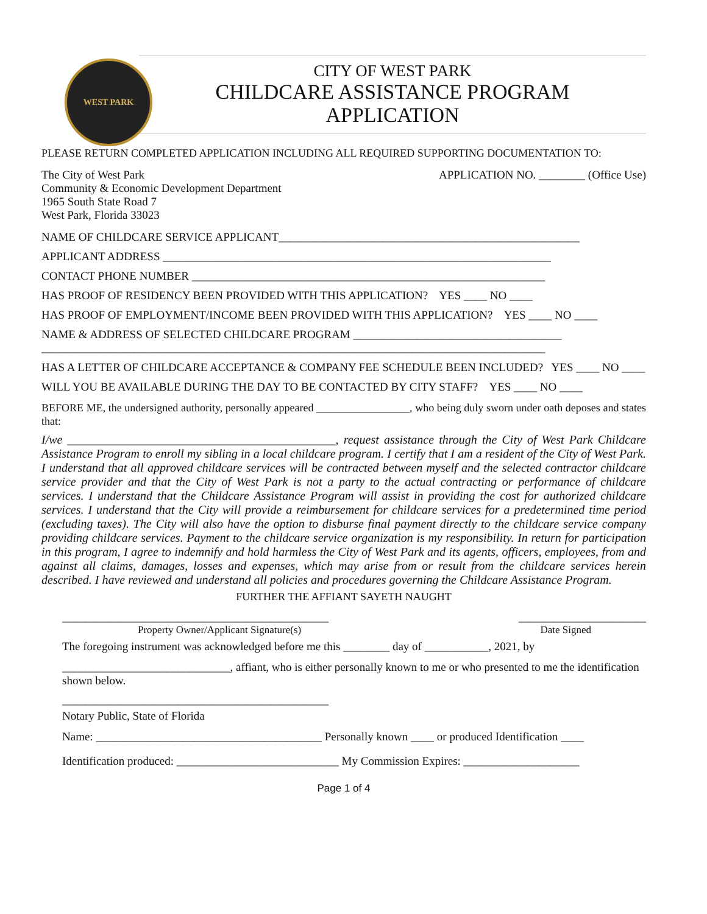WEST PARK
CITY OF WEST PARK
CHILDCARE ASSISTANCE PROGRAM
APPLICATION
PLEASE RETURN COMPLETED APPLICATION INCLUDING ALL REQUIRED SUPPORTING DOCUMENTATION TO:
The City of West Park
Community & Economic Development Department
1965 South State Road 7
West Park, Florida 33023
APPLICATION NO. ________ (Office Use)
NAME OF CHILDCARE SERVICE APPLICANT____________________________________________________
APPLICANT ADDRESS ___________________________________________________________________
CONTACT PHONE NUMBER _____________________________________________________________
HAS PROOF OF RESIDENCY BEEN PROVIDED WITH THIS APPLICATION? YES ____ NO ____
HAS PROOF OF EMPLOYMENT/INCOME BEEN PROVIDED WITH THIS APPLICATION? YES ____ NO ____
NAME & ADDRESS OF SELECTED CHILDCARE PROGRAM ____________________________________
_______________________________________________________________________________________
HAS A LETTER OF CHILDCARE ACCEPTANCE & COMPANY FEE SCHEDULE BEEN INCLUDED? YES ____ NO ____
WILL YOU BE AVAILABLE DURING THE DAY TO BE CONTACTED BY CITY STAFF? YES ____ NO ____
BEFORE ME, the undersigned authority, personally appeared _________________, who being duly sworn under oath deposes and states that:
I/we ____________________________________________, request assistance through the City of West Park Childcare Assistance Program to enroll my sibling in a local childcare program. I certify that I am a resident of the City of West Park. I understand that all approved childcare services will be contracted between myself and the selected contractor childcare service provider and that the City of West Park is not a party to the actual contracting or performance of childcare services. I understand that the Childcare Assistance Program will assist in providing the cost for authorized childcare services. I understand that the City will provide a reimbursement for childcare services for a predetermined time period (excluding taxes). The City will also have the option to disburse final payment directly to the childcare service company providing childcare services. Payment to the childcare service organization is my responsibility. In return for participation in this program, I agree to indemnify and hold harmless the City of West Park and its agents, officers, employees, from and against all claims, damages, losses and expenses, which may arise from or result from the childcare services herein described. I have reviewed and understand all policies and procedures governing the Childcare Assistance Program.
FURTHER THE AFFIANT SAYETH NAUGHT
______________________________________________ ______________________
Property Owner/Applicant Signature(s) Date Signed
The foregoing instrument was acknowledged before me this ________ day of ___________, 2021, by
_____________________________, affiant, who is either personally known to me or who presented to me the identification shown below.
______________________________________________
Notary Public, State of Florida
Name: _______________________________________ Personally known ____ or produced Identification ____
Identification produced: ____________________________ My Commission Expires: ____________________
Page 1 of 4